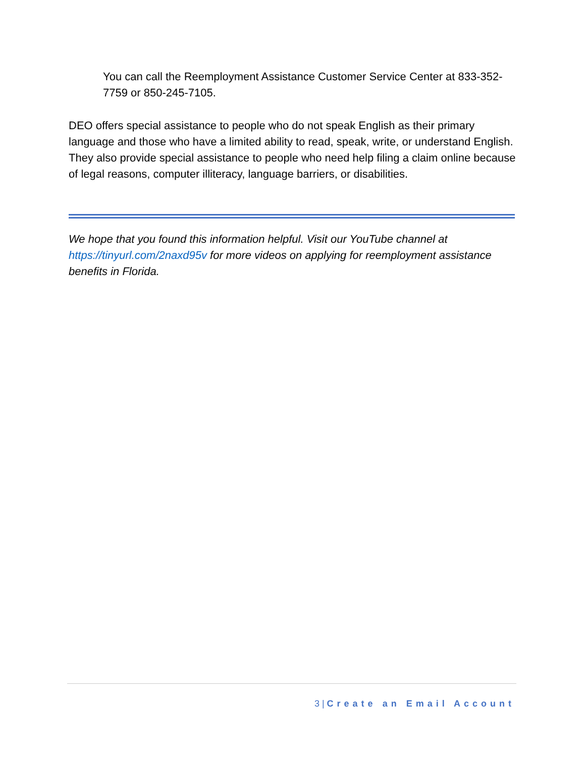You can call the Reemployment Assistance Customer Service Center at 833-352-7759 or 850-245-7105.
DEO offers special assistance to people who do not speak English as their primary language and those who have a limited ability to read, speak, write, or understand English. They also provide special assistance to people who need help filing a claim online because of legal reasons, computer illiteracy, language barriers, or disabilities.
We hope that you found this information helpful. Visit our YouTube channel at https://tinyurl.com/2naxd95v for more videos on applying for reemployment assistance benefits in Florida.
3 | Create an Email Account